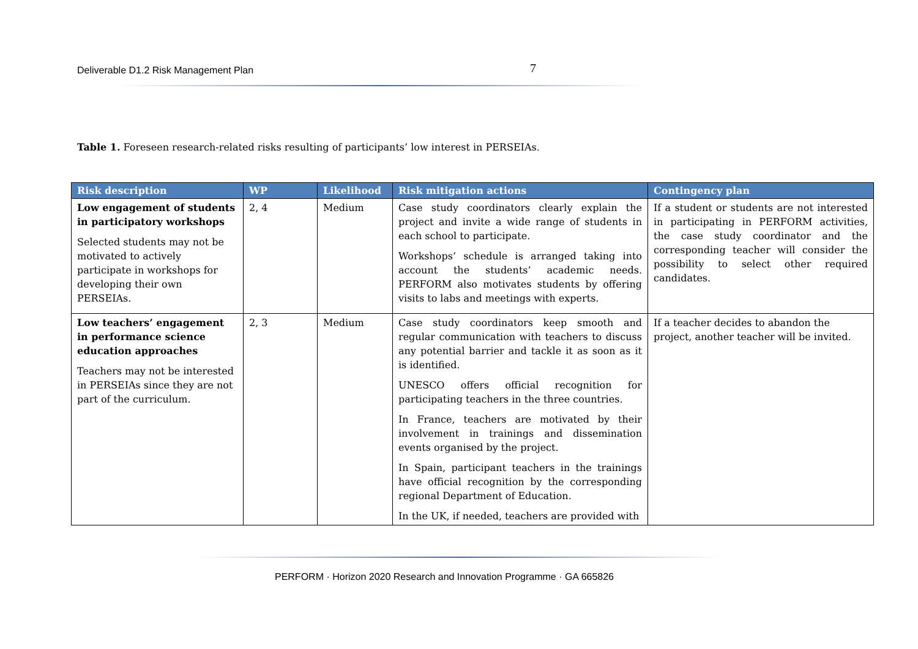Deliverable D1.2 Risk Management Plan
7
Table 1. Foreseen research-related risks resulting of participants’ low interest in PERSEIAs.
| Risk description | WP | Likelihood | Risk mitigation actions | Contingency plan |
| --- | --- | --- | --- | --- |
| Low engagement of students in participatory workshops Selected students may not be motivated to actively participate in workshops for developing their own PERSEIAs. | 2, 4 | Medium | Case study coordinators clearly explain the project and invite a wide range of students in each school to participate. Workshops’ schedule is arranged taking into account the students’ academic needs. PERFORM also motivates students by offering visits to labs and meetings with experts. | If a student or students are not interested in participating in PERFORM activities, the case study coordinator and the corresponding teacher will consider the possibility to select other required candidates. |
| Low teachers’ engagement in performance science education approaches Teachers may not be interested in PERSEIAs since they are not part of the curriculum. | 2, 3 | Medium | Case study coordinators keep smooth and regular communication with teachers to discuss any potential barrier and tackle it as soon as it is identified. UNESCO offers official recognition for participating teachers in the three countries. In France, teachers are motivated by their involvement in trainings and dissemination events organised by the project. In Spain, participant teachers in the trainings have official recognition by the corresponding regional Department of Education. In the UK, if needed, teachers are provided with | If a teacher decides to abandon the project, another teacher will be invited. |
PERFORM · Horizon 2020 Research and Innovation Programme · GA 665826